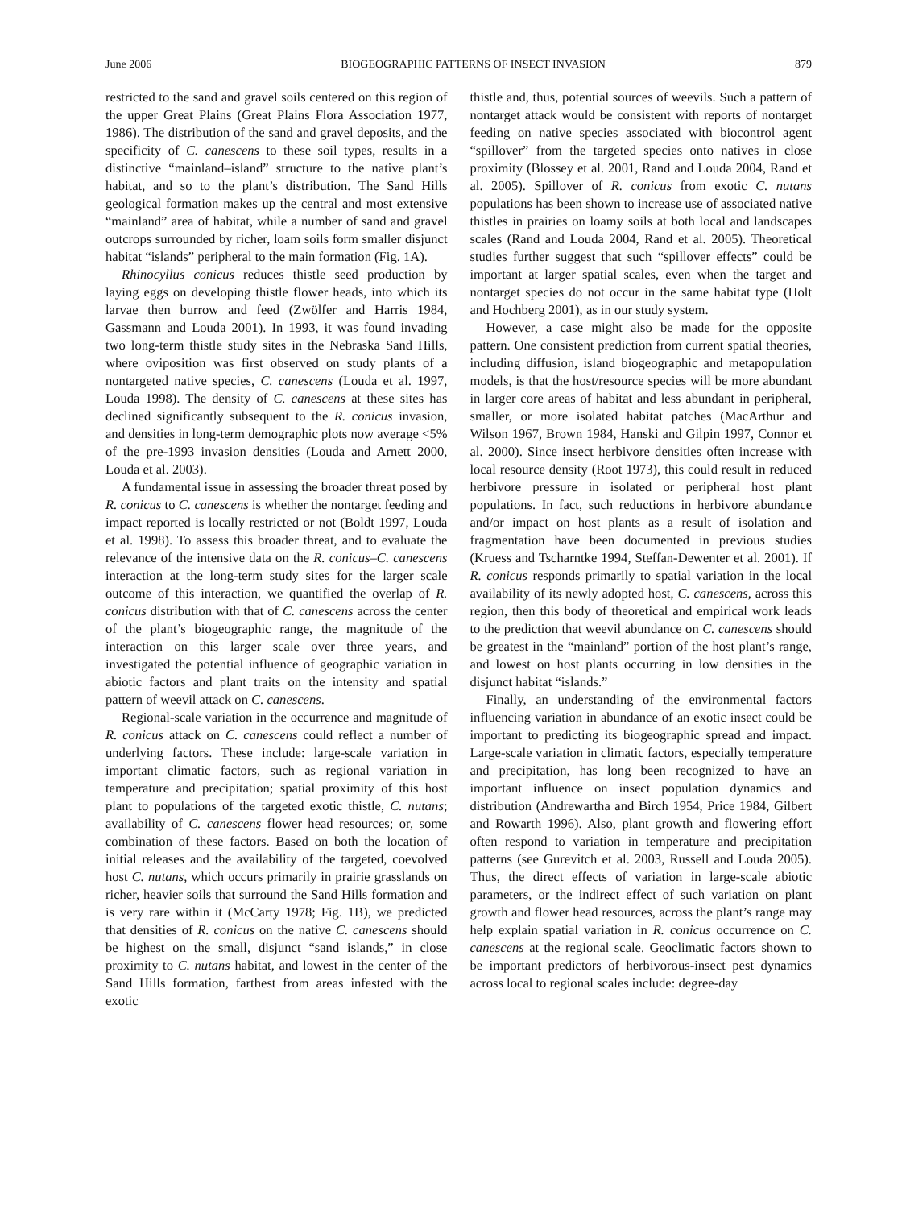June 2006 BIOGEOGRAPHIC PATTERNS OF INSECT INVASION 879
restricted to the sand and gravel soils centered on this region of the upper Great Plains (Great Plains Flora Association 1977, 1986). The distribution of the sand and gravel deposits, and the specificity of C. canescens to these soil types, results in a distinctive “mainland–island” structure to the native plant’s habitat, and so to the plant’s distribution. The Sand Hills geological formation makes up the central and most extensive “mainland” area of habitat, while a number of sand and gravel outcrops surrounded by richer, loam soils form smaller disjunct habitat “islands” peripheral to the main formation (Fig. 1A).
Rhinocyllus conicus reduces thistle seed production by laying eggs on developing thistle flower heads, into which its larvae then burrow and feed (Zwölfer and Harris 1984, Gassmann and Louda 2001). In 1993, it was found invading two long-term thistle study sites in the Nebraska Sand Hills, where oviposition was first observed on study plants of a nontargeted native species, C. canescens (Louda et al. 1997, Louda 1998). The density of C. canescens at these sites has declined significantly subsequent to the R. conicus invasion, and densities in long-term demographic plots now average <5% of the pre-1993 invasion densities (Louda and Arnett 2000, Louda et al. 2003).
A fundamental issue in assessing the broader threat posed by R. conicus to C. canescens is whether the nontarget feeding and impact reported is locally restricted or not (Boldt 1997, Louda et al. 1998). To assess this broader threat, and to evaluate the relevance of the intensive data on the R. conicus–C. canescens interaction at the long-term study sites for the larger scale outcome of this interaction, we quantified the overlap of R. conicus distribution with that of C. canescens across the center of the plant’s biogeographic range, the magnitude of the interaction on this larger scale over three years, and investigated the potential influence of geographic variation in abiotic factors and plant traits on the intensity and spatial pattern of weevil attack on C. canescens.
Regional-scale variation in the occurrence and magnitude of R. conicus attack on C. canescens could reflect a number of underlying factors. These include: large-scale variation in important climatic factors, such as regional variation in temperature and precipitation; spatial proximity of this host plant to populations of the targeted exotic thistle, C. nutans; availability of C. canescens flower head resources; or, some combination of these factors. Based on both the location of initial releases and the availability of the targeted, coevolved host C. nutans, which occurs primarily in prairie grasslands on richer, heavier soils that surround the Sand Hills formation and is very rare within it (McCarty 1978; Fig. 1B), we predicted that densities of R. conicus on the native C. canescens should be highest on the small, disjunct “sand islands,” in close proximity to C. nutans habitat, and lowest in the center of the Sand Hills formation, farthest from areas infested with the exotic
thistle and, thus, potential sources of weevils. Such a pattern of nontarget attack would be consistent with reports of nontarget feeding on native species associated with biocontrol agent “spillover” from the targeted species onto natives in close proximity (Blossey et al. 2001, Rand and Louda 2004, Rand et al. 2005). Spillover of R. conicus from exotic C. nutans populations has been shown to increase use of associated native thistles in prairies on loamy soils at both local and landscapes scales (Rand and Louda 2004, Rand et al. 2005). Theoretical studies further suggest that such “spillover effects” could be important at larger spatial scales, even when the target and nontarget species do not occur in the same habitat type (Holt and Hochberg 2001), as in our study system.
However, a case might also be made for the opposite pattern. One consistent prediction from current spatial theories, including diffusion, island biogeographic and metapopulation models, is that the host/resource species will be more abundant in larger core areas of habitat and less abundant in peripheral, smaller, or more isolated habitat patches (MacArthur and Wilson 1967, Brown 1984, Hanski and Gilpin 1997, Connor et al. 2000). Since insect herbivore densities often increase with local resource density (Root 1973), this could result in reduced herbivore pressure in isolated or peripheral host plant populations. In fact, such reductions in herbivore abundance and/or impact on host plants as a result of isolation and fragmentation have been documented in previous studies (Kruess and Tscharntke 1994, Steffan-Dewenter et al. 2001). If R. conicus responds primarily to spatial variation in the local availability of its newly adopted host, C. canescens, across this region, then this body of theoretical and empirical work leads to the prediction that weevil abundance on C. canescens should be greatest in the “mainland” portion of the host plant’s range, and lowest on host plants occurring in low densities in the disjunct habitat “islands.”
Finally, an understanding of the environmental factors influencing variation in abundance of an exotic insect could be important to predicting its biogeographic spread and impact. Large-scale variation in climatic factors, especially temperature and precipitation, has long been recognized to have an important influence on insect population dynamics and distribution (Andrewartha and Birch 1954, Price 1984, Gilbert and Rowarth 1996). Also, plant growth and flowering effort often respond to variation in temperature and precipitation patterns (see Gurevitch et al. 2003, Russell and Louda 2005). Thus, the direct effects of variation in large-scale abiotic parameters, or the indirect effect of such variation on plant growth and flower head resources, across the plant’s range may help explain spatial variation in R. conicus occurrence on C. canescens at the regional scale. Geoclimatic factors shown to be important predictors of herbivorous-insect pest dynamics across local to regional scales include: degree-day